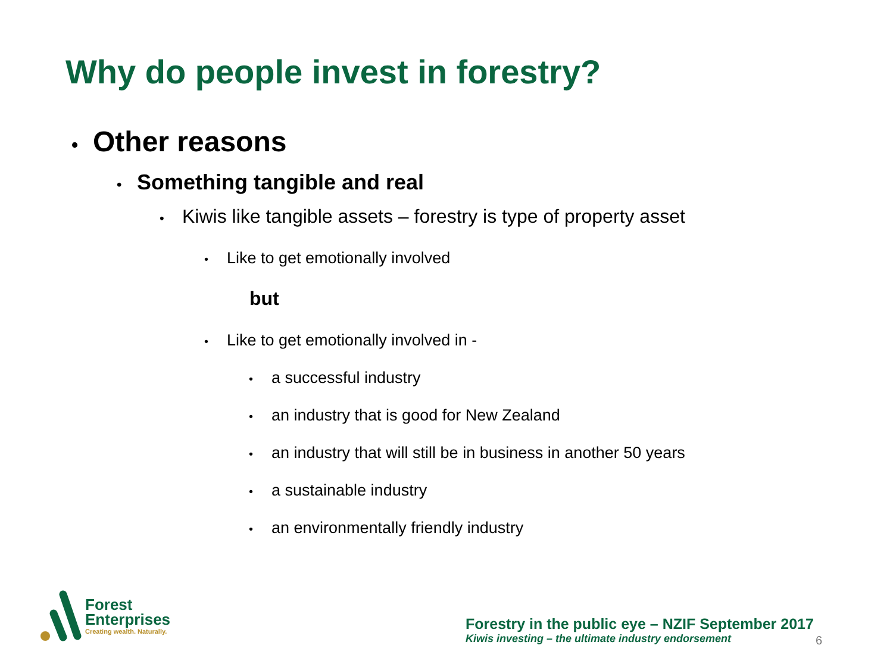Why do people invest in forestry?
• Other reasons
• Something tangible and real
• Kiwis like tangible assets – forestry is type of property asset
• Like to get emotionally involved
but
• Like to get emotionally involved in -
• a successful industry
• an industry that is good for New Zealand
• an industry that will still be in business in another 50 years
• a sustainable industry
• an environmentally friendly industry
Forest
Enterprises
Creating wealth. Naturally.
Forestry in the public eye – NZIF September 2017
Kiwis investing – the ultimate industry endorsement
6